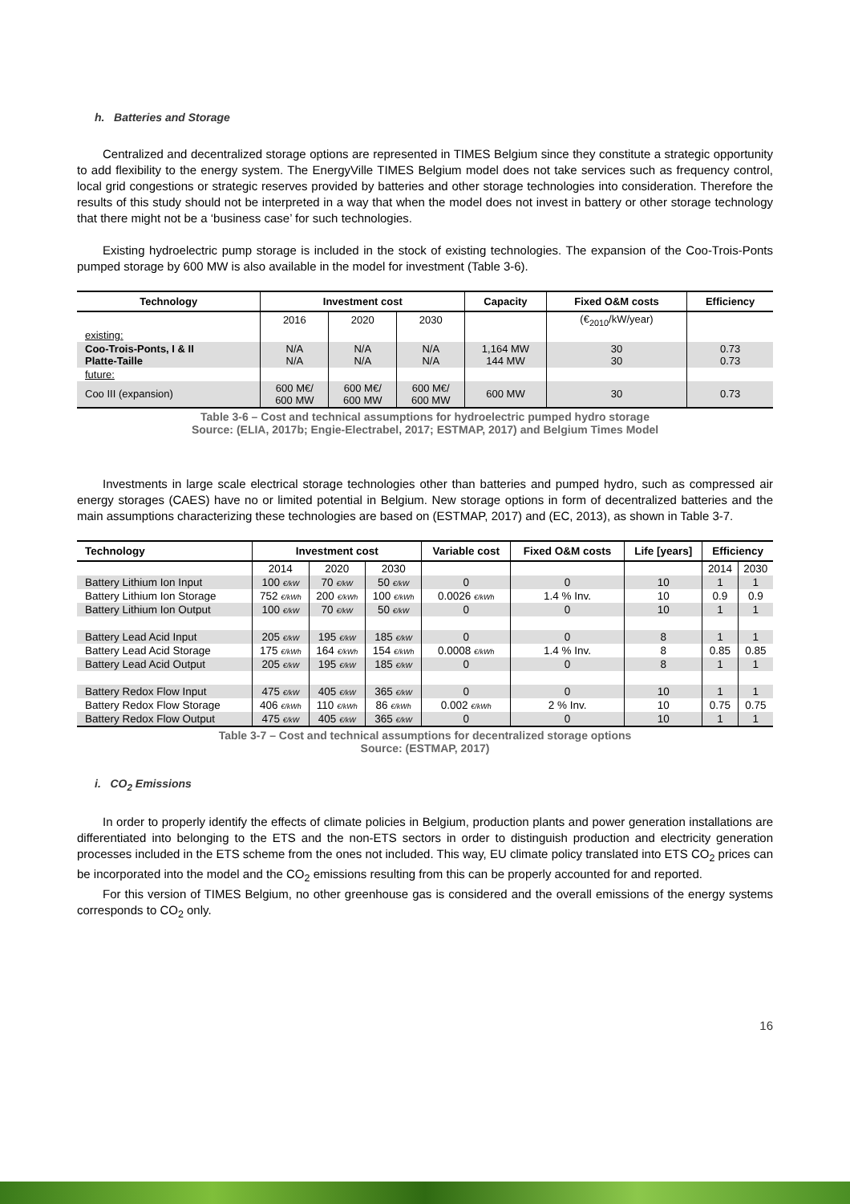h. Batteries and Storage
Centralized and decentralized storage options are represented in TIMES Belgium since they constitute a strategic opportunity to add flexibility to the energy system. The EnergyVille TIMES Belgium model does not take services such as frequency control, local grid congestions or strategic reserves provided by batteries and other storage technologies into consideration. Therefore the results of this study should not be interpreted in a way that when the model does not invest in battery or other storage technology that there might not be a ‘business case’ for such technologies.
Existing hydroelectric pump storage is included in the stock of existing technologies. The expansion of the Coo-Trois-Ponts pumped storage by 600 MW is also available in the model for investment (Table 3-6).
| Technology | Investment cost | | | Capacity | Fixed O&M costs | Efficiency |
| --- | --- | --- | --- | --- | --- | --- |
| | 2016 | 2020 | 2030 | | (€<sub>2010</sub>/kW/year) | |
| existing: | | | | | | |
| Coo-Trois-Ponts, I & II Platte-Taille | N/A N/A | N/A N/A | N/A N/A | 1,164 MW 144 MW | 30 30 | 0.73 0.73 |
| future: | | | | | | |
| Coo III (expansion) | 600 M€/ 600 MW | 600 M€/ 600 MW | 600 M€/ 600 MW | 600 MW | 30 | 0.73 |
Table 3-6 – Cost and technical assumptions for hydroelectric pumped hydro storage
Source: (ELIA, 2017b; Engie-Electrabel, 2017; ESTMAP, 2017) and Belgium Times Model
Investments in large scale electrical storage technologies other than batteries and pumped hydro, such as compressed air energy storages (CAES) have no or limited potential in Belgium. New storage options in form of decentralized batteries and the main assumptions characterizing these technologies are based on (ESTMAP, 2017) and (EC, 2013), as shown in Table 3-7.
| Technology | Investment cost | | | Variable cost | Fixed O&M costs | Life [years] | Efficiency | |
| --- | --- | --- | --- | --- | --- | --- | --- | --- |
| | 2014 | 2020 | 2030 | | | | 2014 | 2030 |
| Battery Lithium Ion Input | 100 €/kW | 70 €/kW | 50 €/kW | 0 | 0 | 10 | 1 | 1 |
| Battery Lithium Ion Storage | 752 €/kWh | 200 €/kWh | 100 €/kWh | 0.0026 €/kWh | 1.4 % Inv. | 10 | 0.9 | 0.9 |
| Battery Lithium Ion Output | 100 €/kW | 70 €/kW | 50 €/kW | 0 | 0 | 10 | 1 | 1 |
| Battery Lead Acid Input | 205 €/kW | 195 €/kW | 185 €/kW | 0 | 0 | 8 | 1 | 1 |
| Battery Lead Acid Storage | 175 €/kWh | 164 €/kWh | 154 €/kWh | 0.0008 €/kWh | 1.4 % Inv. | 8 | 0.85 | 0.85 |
| Battery Lead Acid Output | 205 €/kW | 195 €/kW | 185 €/kW | 0 | 0 | 8 | 1 | 1 |
| Battery Redox Flow Input | 475 €/kW | 405 €/kW | 365 €/kW | 0 | 0 | 10 | 1 | 1 |
| Battery Redox Flow Storage | 406 €/kWh | 110 €/kWh | 86 €/kWh | 0.002 €/kWh | 2 % Inv. | 10 | 0.75 | 0.75 |
| Battery Redox Flow Output | 475 €/kW | 405 €/kW | 365 €/kW | 0 | 0 | 10 | 1 | 1 |
Table 3-7 – Cost and technical assumptions for decentralized storage options
Source: (ESTMAP, 2017)
i. CO<sub>2</sub> Emissions
In order to properly identify the effects of climate policies in Belgium, production plants and power generation installations are differentiated into belonging to the ETS and the non-ETS sectors in order to distinguish production and electricity generation processes included in the ETS scheme from the ones not included. This way, EU climate policy translated into ETS CO<sub>2</sub> prices can be incorporated into the model and the CO<sub>2</sub> emissions resulting from this can be properly accounted for and reported.
For this version of TIMES Belgium, no other greenhouse gas is considered and the overall emissions of the energy systems corresponds to CO<sub>2</sub> only.
16